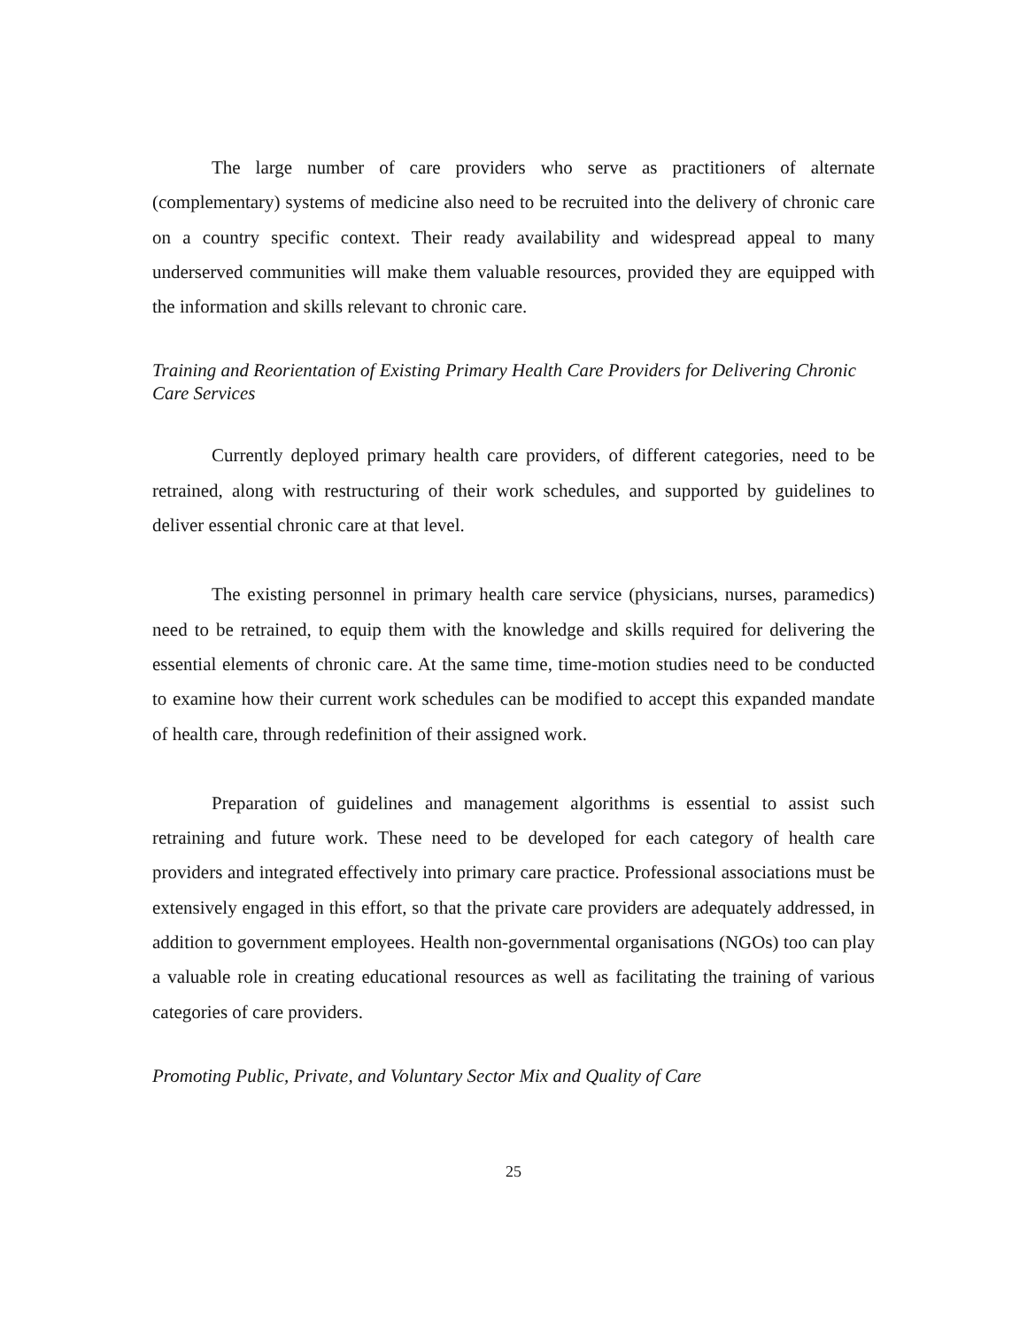The large number of care providers who serve as practitioners of alternate (complementary) systems of medicine also need to be recruited into the delivery of chronic care on a country specific context. Their ready availability and widespread appeal to many underserved communities will make them valuable resources, provided they are equipped with the information and skills relevant to chronic care.
Training and Reorientation of Existing Primary Health Care Providers for Delivering Chronic Care Services
Currently deployed primary health care providers, of different categories, need to be retrained, along with restructuring of their work schedules, and supported by guidelines to deliver essential chronic care at that level.
The existing personnel in primary health care service (physicians, nurses, paramedics) need to be retrained, to equip them with the knowledge and skills required for delivering the essential elements of chronic care. At the same time, time-motion studies need to be conducted to examine how their current work schedules can be modified to accept this expanded mandate of health care, through redefinition of their assigned work.
Preparation of guidelines and management algorithms is essential to assist such retraining and future work. These need to be developed for each category of health care providers and integrated effectively into primary care practice. Professional associations must be extensively engaged in this effort, so that the private care providers are adequately addressed, in addition to government employees. Health non-governmental organisations (NGOs) too can play a valuable role in creating educational resources as well as facilitating the training of various categories of care providers.
Promoting Public, Private, and Voluntary Sector Mix and Quality of Care
25